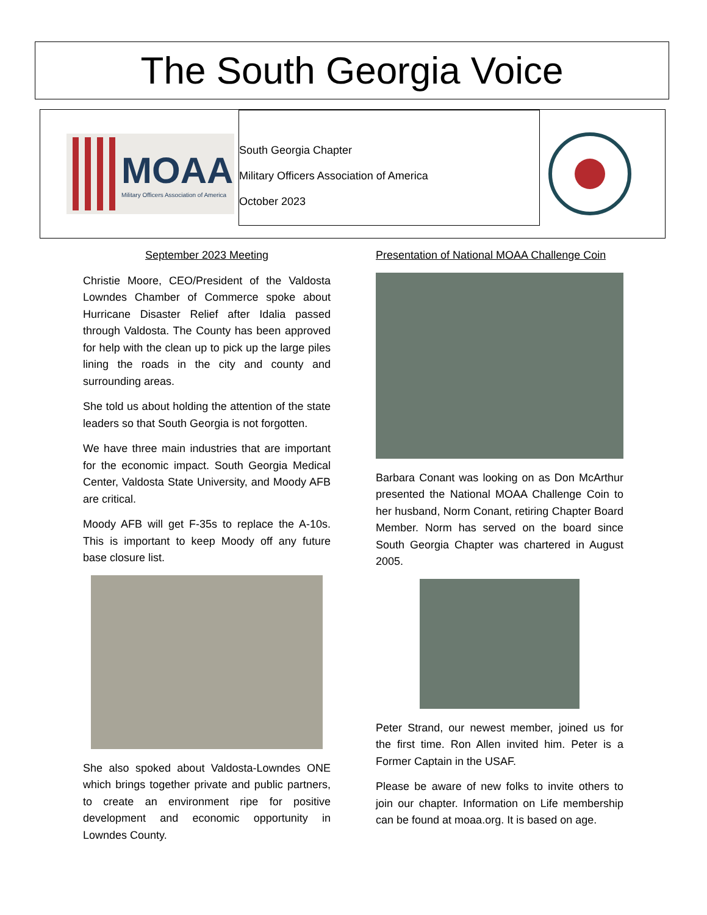The South Georgia Voice
MOAA
Military Officers Association of America
South Georgia Chapter
Military Officers Association of America
October 2023
September 2023 Meeting
Christie Moore, CEO/President of the Valdosta Lowndes Chamber of Commerce spoke about Hurricane Disaster Relief after Idalia passed through Valdosta. The County has been approved for help with the clean up to pick up the large piles lining the roads in the city and county and surrounding areas.
She told us about holding the attention of the state leaders so that South Georgia is not forgotten.
We have three main industries that are important for the economic impact. South Georgia Medical Center, Valdosta State University, and Moody AFB are critical.
Moody AFB will get F-35s to replace the A-10s. This is important to keep Moody off any future base closure list.
She also spoked about Valdosta-Lowndes ONE which brings together private and public partners, to create an environment ripe for positive development and economic opportunity in Lowndes County.
Presentation of National MOAA Challenge Coin
Barbara Conant was looking on as Don McArthur presented the National MOAA Challenge Coin to her husband, Norm Conant, retiring Chapter Board Member. Norm has served on the board since South Georgia Chapter was chartered in August 2005.
Peter Strand, our newest member, joined us for the first time. Ron Allen invited him. Peter is a Former Captain in the USAF.
Please be aware of new folks to invite others to join our chapter. Information on Life membership can be found at moaa.org. It is based on age.